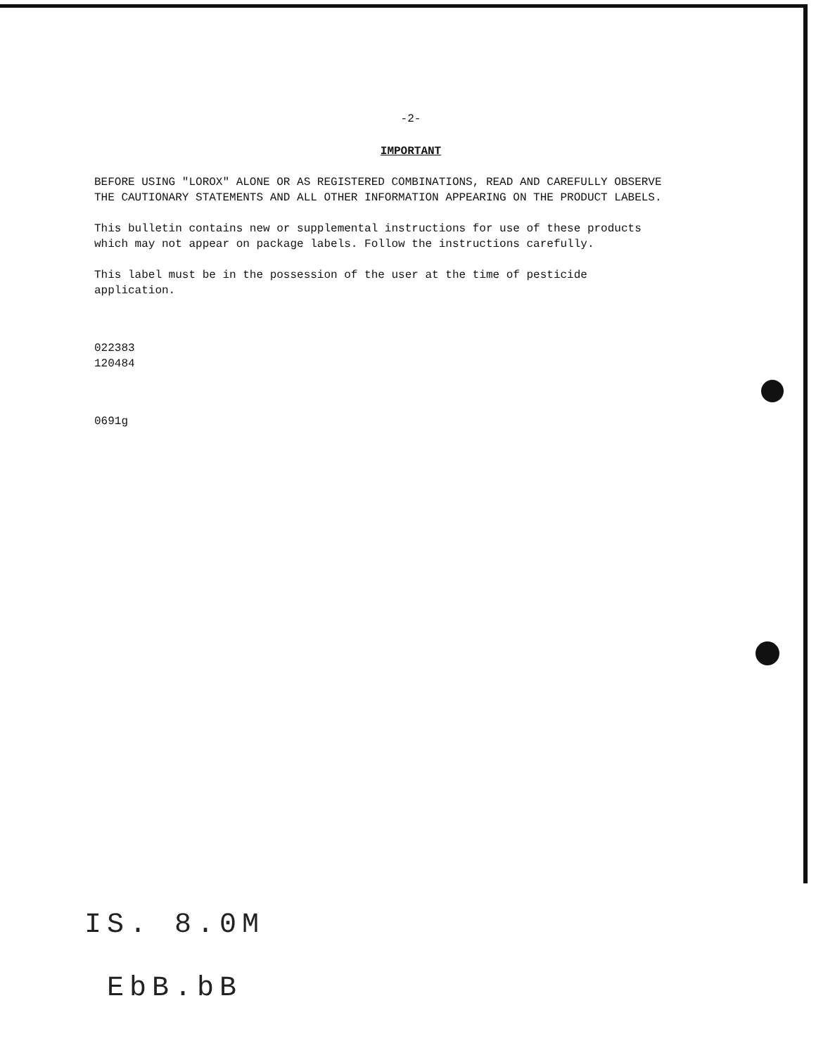-2-
IMPORTANT
BEFORE USING "LOROX" ALONE OR AS REGISTERED COMBINATIONS, READ AND CAREFULLY OBSERVE THE CAUTIONARY STATEMENTS AND ALL OTHER INFORMATION APPEARING ON THE PRODUCT LABELS.
This bulletin contains new or supplemental instructions for use of these products which may not appear on package labels. Follow the instructions carefully.
This label must be in the possession of the user at the time of pesticide application.
022383
120484
0691g
IS. 8.0M
EbB.bB